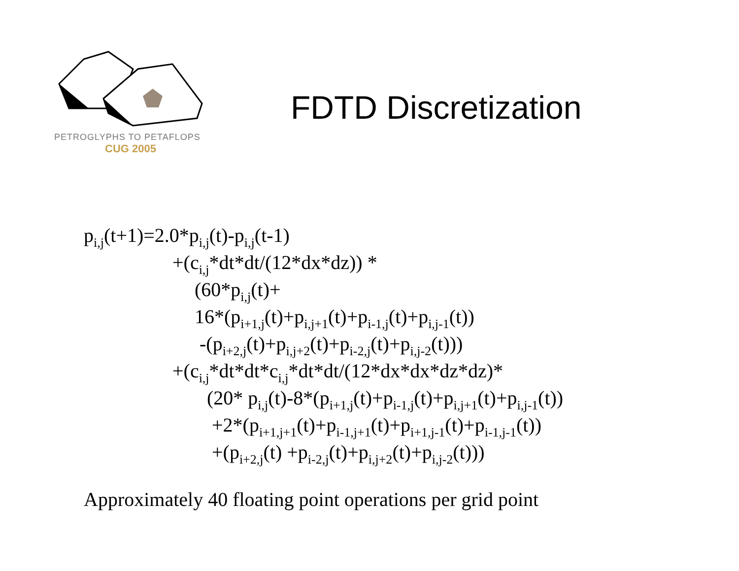PETROGLYPHS TO PETAFLOPS
CUG 2005
FDTD Discretization
p<sub>i,j</sub>(t+1)=2.0*p<sub>i,j</sub>(t)-p<sub>i,j</sub>(t-1)
+(c<sub>i,j</sub>*dt*dt/(12*dx*dz)) *
(60*p<sub>i,j</sub>(t)+
16*(p<sub>i+1,j</sub>(t)+p<sub>i,j+1</sub>(t)+p<sub>i-1,j</sub>(t)+p<sub>i,j-1</sub>(t))
-(p<sub>i+2,j</sub>(t)+p<sub>i,j+2</sub>(t)+p<sub>i-2,j</sub>(t)+p<sub>i,j-2</sub>(t)))
+(c<sub>i,j</sub>*dt*dt*c<sub>i,j</sub>*dt*dt/(12*dx*dx*dz*dz)*
(20* p<sub>i,j</sub>(t)-8*(p<sub>i+1,j</sub>(t)+p<sub>i-1,j</sub>(t)+p<sub>i,j+1</sub>(t)+p<sub>i,j-1</sub>(t))
+2*(p<sub>i+1,j+1</sub>(t)+p<sub>i-1,j+1</sub>(t)+p<sub>i+1,j-1</sub>(t)+p<sub>i-1,j-1</sub>(t))
+(p<sub>i+2,j</sub>(t) +p<sub>i-2,j</sub>(t)+p<sub>i,j+2</sub>(t)+p<sub>i,j-2</sub>(t)))
Approximately 40 floating point operations per grid point